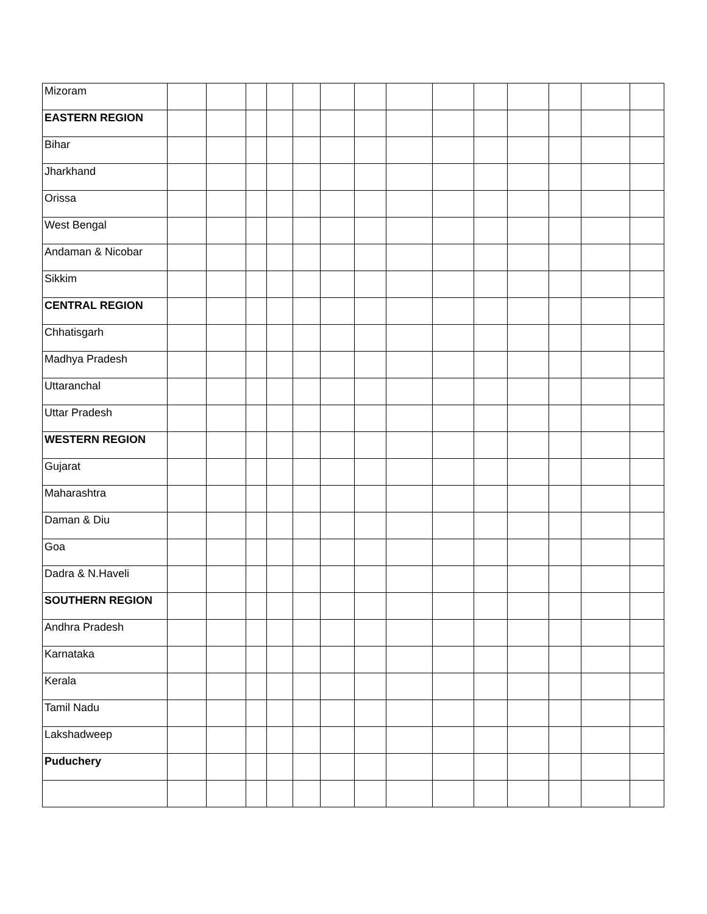| Mizoram | | | | | | | | | | | | | | |
| EASTERN REGION | | | | | | | | | | | | | | |
| Bihar | | | | | | | | | | | | | | |
| Jharkhand | | | | | | | | | | | | | | |
| Orissa | | | | | | | | | | | | | | |
| West Bengal | | | | | | | | | | | | | | |
| Andaman & Nicobar | | | | | | | | | | | | | | |
| Sikkim | | | | | | | | | | | | | | |
| CENTRAL REGION | | | | | | | | | | | | | | |
| Chhatisgarh | | | | | | | | | | | | | | |
| Madhya Pradesh | | | | | | | | | | | | | | |
| Uttaranchal | | | | | | | | | | | | | | |
| Uttar Pradesh | | | | | | | | | | | | | | |
| WESTERN REGION | | | | | | | | | | | | | | |
| Gujarat | | | | | | | | | | | | | | |
| Maharashtra | | | | | | | | | | | | | | |
| Daman & Diu | | | | | | | | | | | | | | |
| Goa | | | | | | | | | | | | | | |
| Dadra & N.Haveli | | | | | | | | | | | | | | |
| SOUTHERN REGION | | | | | | | | | | | | | | |
| Andhra Pradesh | | | | | | | | | | | | | | |
| Karnataka | | | | | | | | | | | | | | |
| Kerala | | | | | | | | | | | | | | |
| Tamil Nadu | | | | | | | | | | | | | | |
| Lakshadweep | | | | | | | | | | | | | | |
| Puduchery | | | | | | | | | | | | | | |